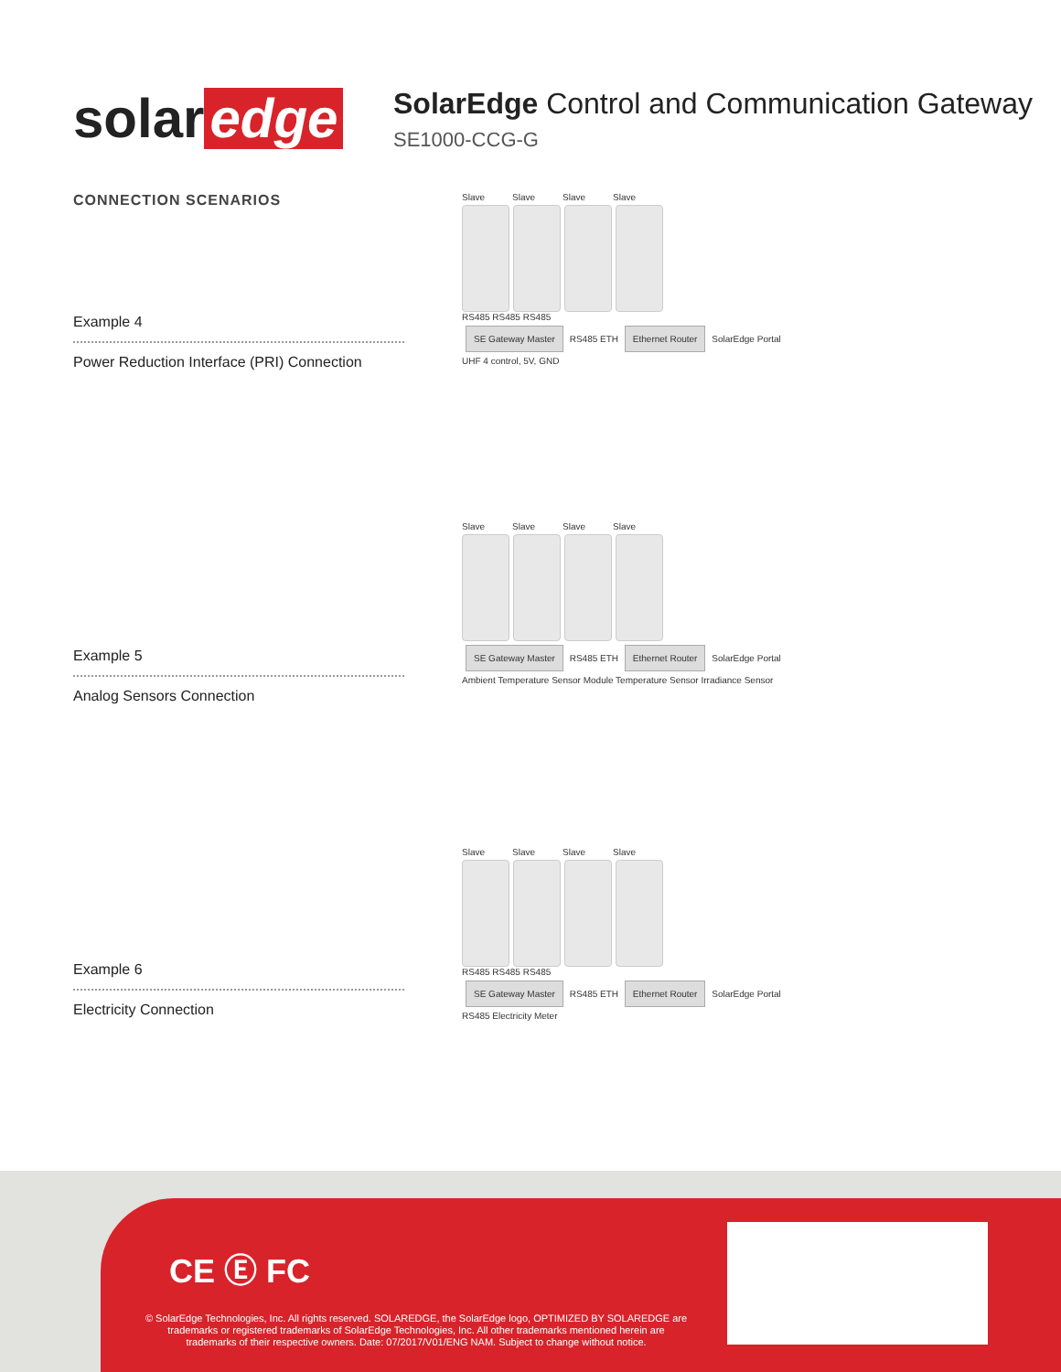solar edge
SolarEdge Control and Communication Gateway
SE1000-CCG-G
CONNECTION SCENARIOS
Example 4
Power Reduction Interface (PRI) Connection
Example 5
Analog Sensors Connection
Example 6
Electricity Connection
Slave Slave Slave Slave
RS485 RS485 RS485
SE Gateway Master
RS485 ETH
Ethernet Router
SolarEdge Portal
UHF 4 control, 5V, GND
Slave Slave Slave Slave
SE Gateway Master
RS485 ETH
Ethernet Router
SolarEdge Portal
Ambient Temperature Sensor Module Temperature Sensor Irradiance Sensor
Slave Slave Slave Slave
RS485 RS485 RS485
SE Gateway Master
RS485 ETH
Ethernet Router
SolarEdge Portal
RS485 Electricity Meter
CE Ⓔ FC
© SolarEdge Technologies, Inc. All rights reserved. SOLAREDGE, the SolarEdge logo, OPTIMIZED BY SOLAREDGE are trademarks or registered trademarks of SolarEdge Technologies, Inc. All other trademarks mentioned herein are trademarks of their respective owners. Date: 07/2017/V01/ENG NAM. Subject to change without notice.